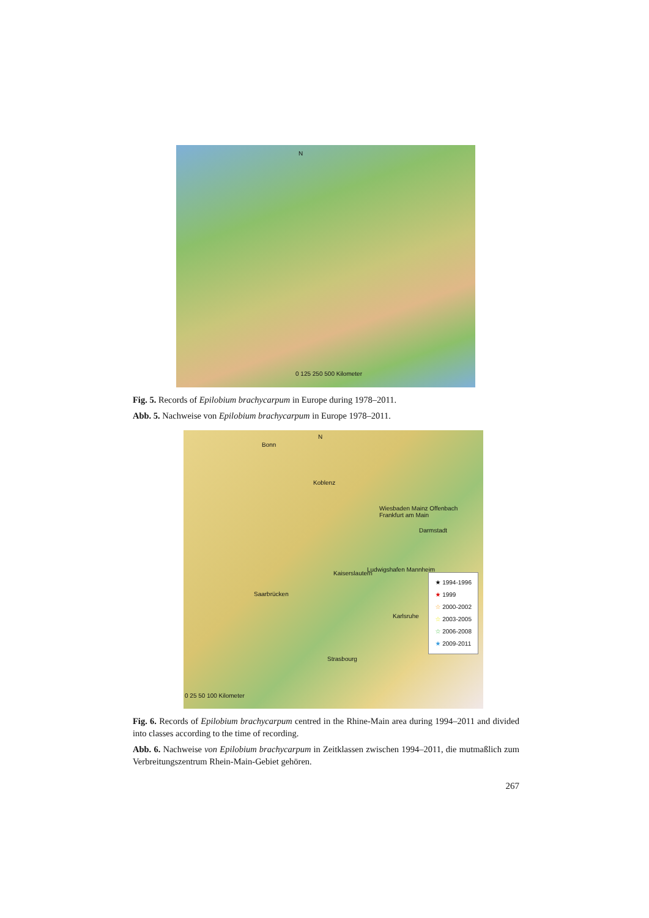N
0 125 250 500 Kilometer
Fig. 5. Records of Epilobium brachycarpum in Europe during 1978–2011.
Abb. 5. Nachweise von Epilobium brachycarpum in Europe 1978–2011.
Bonn
Koblenz
N
Wiesbaden Mainz Offenbach Frankfurt am Main
Darmstadt
Kaiserslautern
Ludwigshafen Mannheim
Saarbrücken
Karlsruhe
Strasbourg
0 25 50 100 Kilometer
★ 1994-1996
★ 1999
☆ 2000-2002
☆ 2003-2005
☆ 2006-2008
★ 2009-2011
Fig. 6. Records of Epilobium brachycarpum centred in the Rhine-Main area during 1994–2011 and divided into classes according to the time of recording.
Abb. 6. Nachweise von Epilobium brachycarpum in Zeitklassen zwischen 1994–2011, die mutmaßlich zum Verbreitungszentrum Rhein-Main-Gebiet gehören.
267